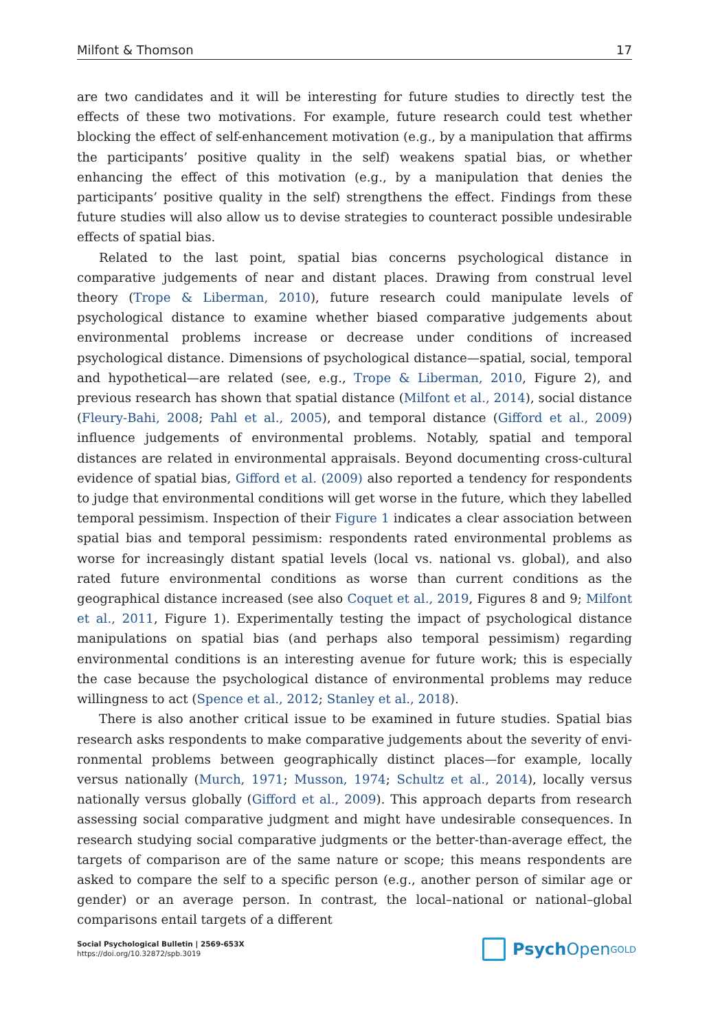Milfont & Thomson 17
are two candidates and it will be interesting for future studies to directly test the effects of these two motivations. For example, future research could test whether blocking the effect of self-enhancement motivation (e.g., by a manipulation that affirms the partici­pants’ positive quality in the self) weakens spatial bias, or whether enhancing the effect of this motivation (e.g., by a manipulation that denies the participants’ positive quality in the self) strengthens the effect. Findings from these future studies will also allow us to devise strategies to counteract possible undesirable effects of spatial bias.
Related to the last point, spatial bias concerns psychological distance in comparative judgements of near and distant places. Drawing from construal level theory (Trope & Liberman, 2010), future research could manipulate levels of psychological distance to examine whether biased comparative judgements about environmental problems increase or decrease under conditions of increased psychological distance. Dimensions of psycho­logical distance—spatial, social, temporal and hypothetical—are related (see, e.g., Trope & Liberman, 2010, Figure 2), and previous research has shown that spatial distance (Milfont et al., 2014), social distance (Fleury-Bahi, 2008; Pahl et al., 2005), and temporal distance (Gifford et al., 2009) influence judgements of environmental problems. Notably, spatial and temporal distances are related in environmental appraisals. Beyond documenting cross-cultural evidence of spatial bias, Gifford et al. (2009) also reported a tendency for respondents to judge that environmental conditions will get worse in the future, which they labelled temporal pessimism. Inspection of their Figure 1 indicates a clear associ­ation between spatial bias and temporal pessimism: respondents rated environmental problems as worse for increasingly distant spatial levels (local vs. national vs. global), and also rated future environmental conditions as worse than current conditions as the geographical distance increased (see also Coquet et al., 2019, Figures 8 and 9; Milfont et al., 2011, Figure 1). Experimentally testing the impact of psychological distance manip­ulations on spatial bias (and perhaps also temporal pessimism) regarding environmental conditions is an interesting avenue for future work; this is especially the case because the psychological distance of environmental problems may reduce willingness to act (Spence et al., 2012; Stanley et al., 2018).
There is also another critical issue to be examined in future studies. Spatial bias research asks respondents to make comparative judgements about the severity of envi­ronmental problems between geographically distinct places—for example, locally versus nationally (Murch, 1971; Musson, 1974; Schultz et al., 2014), locally versus nationally versus globally (Gifford et al., 2009). This approach departs from research assessing social comparative judgment and might have undesirable consequences. In research studying social comparative judgments or the better-than-average effect, the targets of comparison are of the same nature or scope; this means respondents are asked to compare the self to a specific person (e.g., another person of similar age or gender) or an average person. In contrast, the local–national or national–global comparisons entail targets of a different
Social Psychological Bulletin | 2569-653X
https://doi.org/10.32872/spb.3019
Psych Open<sup>GOLD</sup>